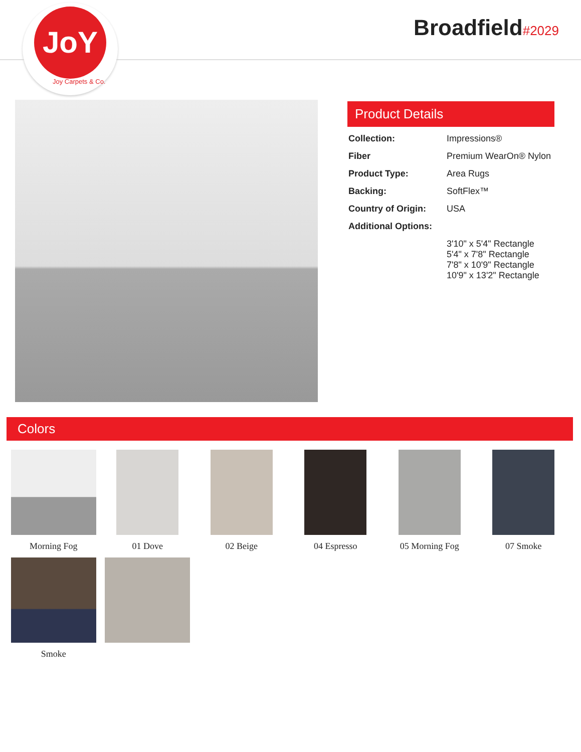JoY
Joy Carpets & Co.
Broadfield#2029
Product Details
| Collection: | Impressions® |
| Fiber | Premium WearOn® Nylon |
| Product Type: | Area Rugs |
| Backing: | SoftFlex™ |
| Country of Origin: | USA |
| Additional Options: | |
| | 3'10" x 5'4" Rectangle 5'4" x 7'8" Rectangle 7'8" x 10'9" Rectangle 10'9" x 13'2" Rectangle |
Colors
Morning Fog
01 Dove
02 Beige
04 Espresso
05 Morning Fog
07 Smoke
Smoke